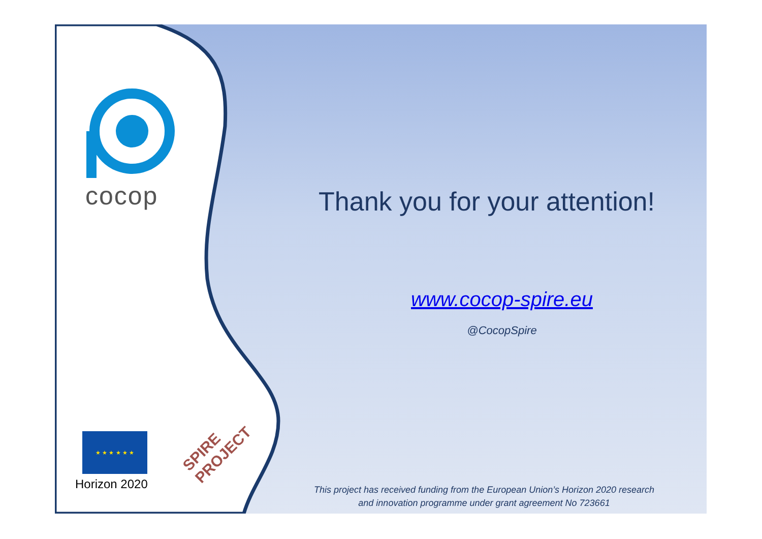cocop
★ ★ ★ ★ ★ ★
Horizon 2020
SPIRE PROJECT
Thank you for your attention!
www.cocop-spire.eu
@CocopSpire
This project has received funding from the European Union’s Horizon 2020 research
and innovation programme under grant agreement No 723661